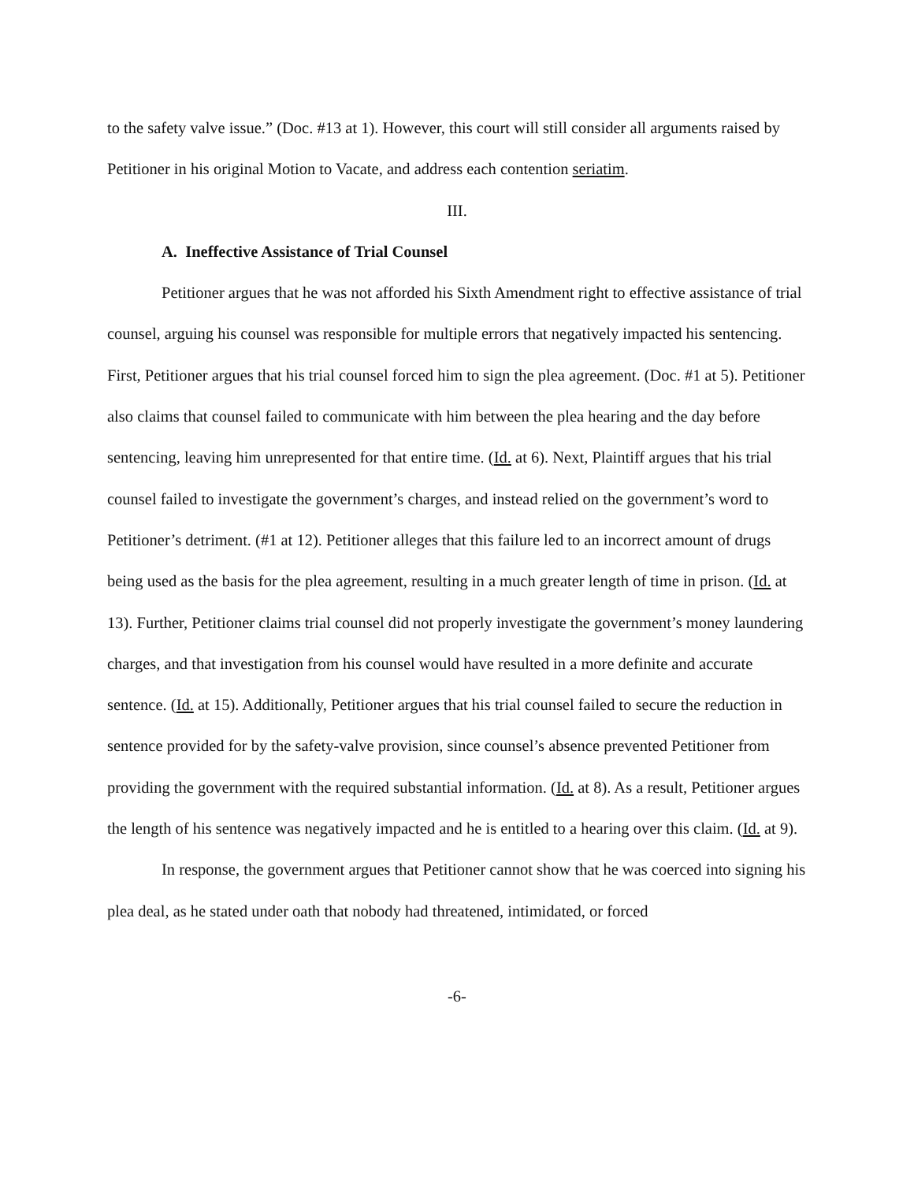to the safety valve issue.” (Doc. #13 at 1). However, this court will still consider all arguments raised by Petitioner in his original Motion to Vacate, and address each contention seriatim.
III.
A. Ineffective Assistance of Trial Counsel
Petitioner argues that he was not afforded his Sixth Amendment right to effective assistance of trial counsel, arguing his counsel was responsible for multiple errors that negatively impacted his sentencing. First, Petitioner argues that his trial counsel forced him to sign the plea agreement. (Doc. #1 at 5). Petitioner also claims that counsel failed to communicate with him between the plea hearing and the day before sentencing, leaving him unrepresented for that entire time. (Id. at 6). Next, Plaintiff argues that his trial counsel failed to investigate the government’s charges, and instead relied on the government’s word to Petitioner’s detriment. (#1 at 12). Petitioner alleges that this failure led to an incorrect amount of drugs being used as the basis for the plea agreement, resulting in a much greater length of time in prison. (Id. at 13). Further, Petitioner claims trial counsel did not properly investigate the government’s money laundering charges, and that investigation from his counsel would have resulted in a more definite and accurate sentence. (Id. at 15). Additionally, Petitioner argues that his trial counsel failed to secure the reduction in sentence provided for by the safety-valve provision, since counsel’s absence prevented Petitioner from providing the government with the required substantial information. (Id. at 8). As a result, Petitioner argues the length of his sentence was negatively impacted and he is entitled to a hearing over this claim. (Id. at 9).
In response, the government argues that Petitioner cannot show that he was coerced into signing his plea deal, as he stated under oath that nobody had threatened, intimidated, or forced
-6-